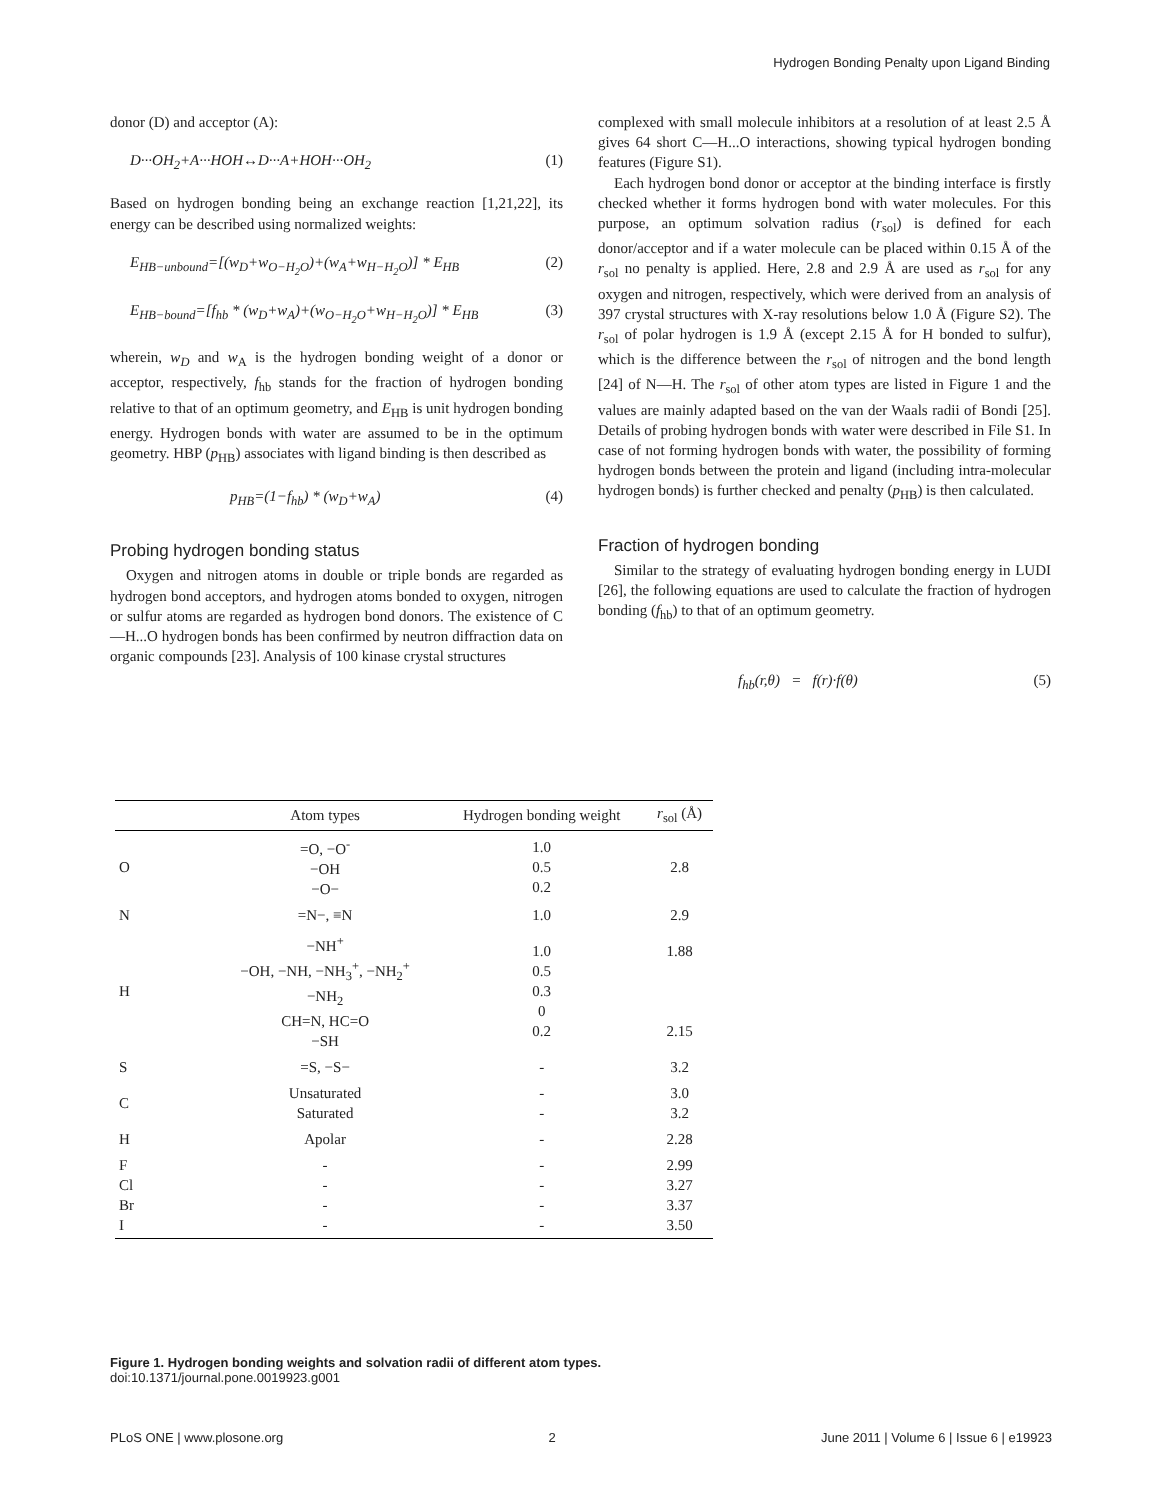Hydrogen Bonding Penalty upon Ligand Binding
donor (D) and acceptor (A):
D···OH<sub>2</sub>+A···HOH↔D···A+HOH···OH<sub>2</sub> (1)
Based on hydrogen bonding being an exchange reaction [1,21,22], its energy can be described using normalized weights:
E<sub>HB−unbound</sub>=[(w<sub>D</sub>+w<sub>O−H<sub>2</sub>O</sub>)+(w<sub>A</sub>+w<sub>H−H<sub>2</sub>O</sub>)] * E<sub>HB</sub> (2)
E<sub>HB−bound</sub>=[f<sub>hb</sub> * (w<sub>D</sub>+w<sub>A</sub>)+(w<sub>O−H<sub>2</sub>O</sub>+w<sub>H−H<sub>2</sub>O</sub>)] * E<sub>HB</sub> (3)
wherein, w<sub>D</sub> and w<sub>A</sub> is the hydrogen bonding weight of a donor or acceptor, respectively, f<sub>hb</sub> stands for the fraction of hydrogen bonding relative to that of an optimum geometry, and E<sub>HB</sub> is unit hydrogen bonding energy. Hydrogen bonds with water are assumed to be in the optimum geometry. HBP (p<sub>HB</sub>) associates with ligand binding is then described as
p<sub>HB</sub>=(1−f<sub>hb</sub>) * (w<sub>D</sub>+w<sub>A</sub>) (4)
Probing hydrogen bonding status
Oxygen and nitrogen atoms in double or triple bonds are regarded as hydrogen bond acceptors, and hydrogen atoms bonded to oxygen, nitrogen or sulfur atoms are regarded as hydrogen bond donors. The existence of C—H...O hydrogen bonds has been confirmed by neutron diffraction data on organic compounds [23]. Analysis of 100 kinase crystal structures
complexed with small molecule inhibitors at a resolution of at least 2.5 Å gives 64 short C—H...O interactions, showing typical hydrogen bonding features (Figure S1).
Each hydrogen bond donor or acceptor at the binding interface is firstly checked whether it forms hydrogen bond with water molecules. For this purpose, an optimum solvation radius (r<sub>sol</sub>) is defined for each donor/acceptor and if a water molecule can be placed within 0.15 Å of the r<sub>sol</sub> no penalty is applied. Here, 2.8 and 2.9 Å are used as r<sub>sol</sub> for any oxygen and nitrogen, respectively, which were derived from an analysis of 397 crystal structures with X-ray resolutions below 1.0 Å (Figure S2). The r<sub>sol</sub> of polar hydrogen is 1.9 Å (except 2.15 Å for H bonded to sulfur), which is the difference between the r<sub>sol</sub> of nitrogen and the bond length [24] of N—H. The r<sub>sol</sub> of other atom types are listed in Figure 1 and the values are mainly adapted based on the van der Waals radii of Bondi [25]. Details of probing hydrogen bonds with water were described in File S1. In case of not forming hydrogen bonds with water, the possibility of forming hydrogen bonds between the protein and ligand (including intra-molecular hydrogen bonds) is further checked and penalty (p<sub>HB</sub>) is then calculated.
Fraction of hydrogen bonding
Similar to the strategy of evaluating hydrogen bonding energy in LUDI [26], the following equations are used to calculate the fraction of hydrogen bonding (f<sub>hb</sub>) to that of an optimum geometry.
f<sub>hb</sub>(r,θ) = f(r)·f(θ) (5)
| | Atom types | Hydrogen bonding weight | r<sub>sol</sub> (Å) |
| --- | --- | --- | --- |
| O | =O, −O<sup>-</sup> −OH −O− | 1.0 0.5 0.2 | 2.8 |
| N | =N−, ≡N | 1.0 | 2.9 |
| H | −NH<sup>+</sup> −OH, −NH, −NH<sub>3</sub><sup>+</sup>, −NH<sub>2</sub><sup>+</sup> −NH<sub>2</sub> CH=N, HC=O −SH | 1.0 0.5 0.3 0 0.2 | 1.88 2.15 |
| S | =S, −S− | - | 3.2 |
| C | Unsaturated Saturated | - - | 3.0 3.2 |
| H | Apolar | - | 2.28 |
| F Cl Br I | - - - - | - - - - | 2.99 3.27 3.37 3.50 |
Figure 1. Hydrogen bonding weights and solvation radii of different atom types.
doi:10.1371/journal.pone.0019923.g001
PLoS ONE | www.plosone.org 2 June 2011 | Volume 6 | Issue 6 | e19923